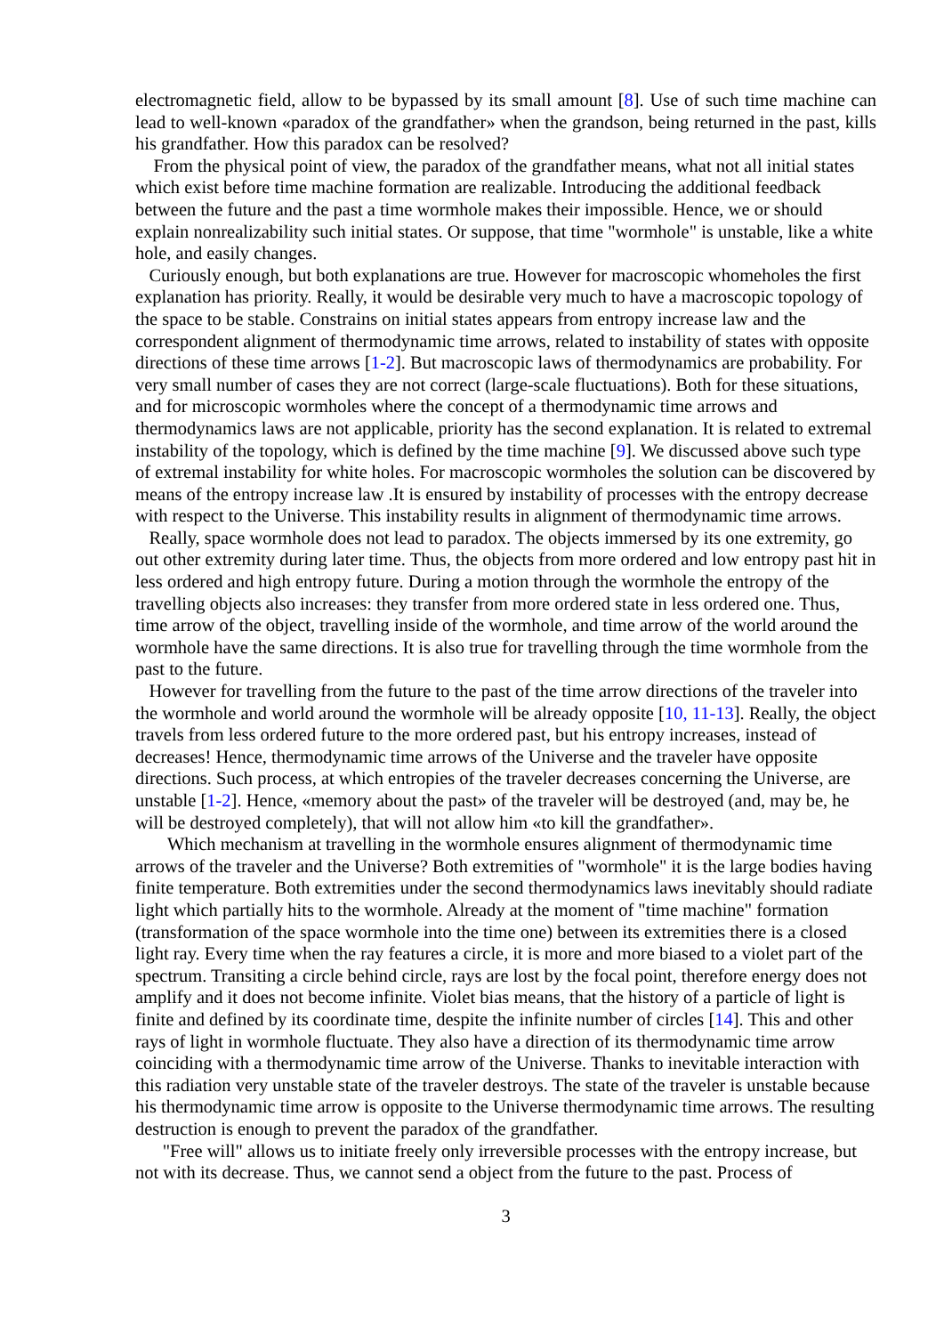electromagnetic field, allow to be bypassed by its small amount [8]. Use of such time machine can lead to well-known «paradox of the grandfather» when the grandson, being returned in the past, kills his grandfather. How this paradox can be resolved?
From the physical point of view, the paradox of the grandfather means, what not all initial states which exist before time machine formation are realizable. Introducing the additional feedback between the future and the past a time wormhole makes their impossible. Hence, we or should explain nonrealizability such initial states. Or suppose, that time "wormhole" is unstable, like a white hole, and easily changes.
Curiously enough, but both explanations are true. However for macroscopic whomeholes the first explanation has priority. Really, it would be desirable very much to have a macroscopic topology of the space to be stable. Constrains on initial states appears from entropy increase law and the correspondent alignment of thermodynamic time arrows, related to instability of states with opposite directions of these time arrows [1-2]. But macroscopic laws of thermodynamics are probability. For very small number of cases they are not correct (large-scale fluctuations). Both for these situations, and for microscopic wormholes where the concept of a thermodynamic time arrows and thermodynamics laws are not applicable, priority has the second explanation. It is related to extremal instability of the topology, which is defined by the time machine [9]. We discussed above such type of extremal instability for white holes. For macroscopic wormholes the solution can be discovered by means of the entropy increase law .It is ensured by instability of processes with the entropy decrease with respect to the Universe. This instability results in alignment of thermodynamic time arrows.
Really, space wormhole does not lead to paradox. The objects immersed by its one extremity, go out other extremity during later time. Thus, the objects from more ordered and low entropy past hit in less ordered and high entropy future. During a motion through the wormhole the entropy of the travelling objects also increases: they transfer from more ordered state in less ordered one. Thus, time arrow of the object, travelling inside of the wormhole, and time arrow of the world around the wormhole have the same directions. It is also true for travelling through the time wormhole from the past to the future.
However for travelling from the future to the past of the time arrow directions of the traveler into the wormhole and world around the wormhole will be already opposite [10, 11-13]. Really, the object travels from less ordered future to the more ordered past, but his entropy increases, instead of decreases! Hence, thermodynamic time arrows of the Universe and the traveler have opposite directions. Such process, at which entropies of the traveler decreases concerning the Universe, are unstable [1-2]. Hence, «memory about the past» of the traveler will be destroyed (and, may be, he will be destroyed completely), that will not allow him «to kill the grandfather».
Which mechanism at travelling in the wormhole ensures alignment of thermodynamic time arrows of the traveler and the Universe? Both extremities of "wormhole" it is the large bodies having finite temperature. Both extremities under the second thermodynamics laws inevitably should radiate light which partially hits to the wormhole. Already at the moment of "time machine" formation (transformation of the space wormhole into the time one) between its extremities there is a closed light ray. Every time when the ray features a circle, it is more and more biased to a violet part of the spectrum. Transiting a circle behind circle, rays are lost by the focal point, therefore energy does not amplify and it does not become infinite. Violet bias means, that the history of a particle of light is finite and defined by its coordinate time, despite the infinite number of circles [14]. This and other rays of light in wormhole fluctuate. They also have a direction of its thermodynamic time arrow coinciding with a thermodynamic time arrow of the Universe. Thanks to inevitable interaction with this radiation very unstable state of the traveler destroys. The state of the traveler is unstable because his thermodynamic time arrow is opposite to the Universe thermodynamic time arrows. The resulting destruction is enough to prevent the paradox of the grandfather.
"Free will" allows us to initiate freely only irreversible processes with the entropy increase, but not with its decrease. Thus, we cannot send a object from the future to the past. Process of
3